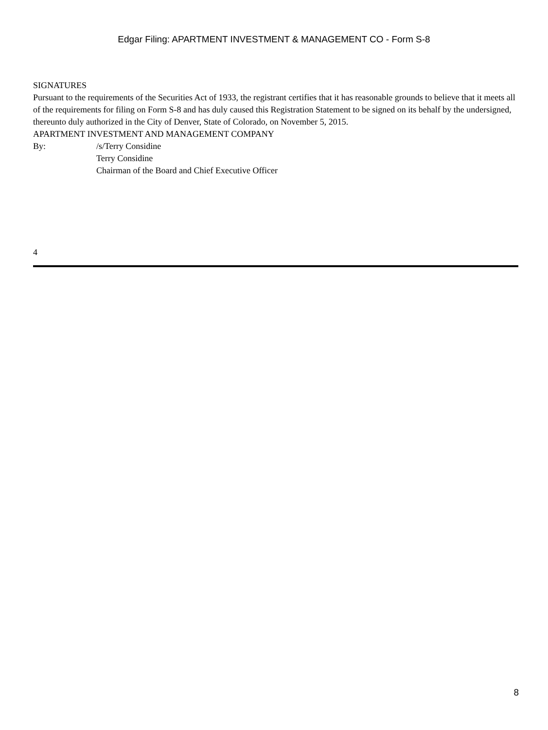Edgar Filing: APARTMENT INVESTMENT & MANAGEMENT CO - Form S-8
SIGNATURES
Pursuant to the requirements of the Securities Act of 1933, the registrant certifies that it has reasonable grounds to believe that it meets all of the requirements for filing on Form S-8 and has duly caused this Registration Statement to be signed on its behalf by the undersigned, thereunto duly authorized in the City of Denver, State of Colorado, on November 5, 2015.
APARTMENT INVESTMENT AND MANAGEMENT COMPANY
By: /s/Terry Considine
Terry Considine
Chairman of the Board and Chief Executive Officer
4
8